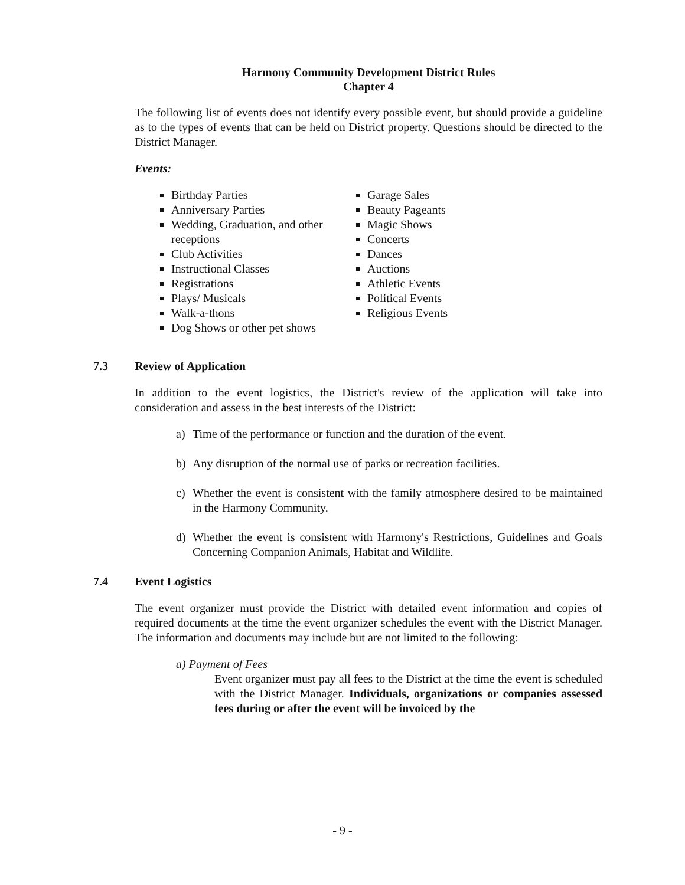Harmony Community Development District Rules
Chapter 4
The following list of events does not identify every possible event, but should provide a guideline as to the types of events that can be held on District property. Questions should be directed to the District Manager.
Events:
Birthday Parties
Anniversary Parties
Wedding, Graduation, and other receptions
Club Activities
Instructional Classes
Registrations
Plays/ Musicals
Walk-a-thons
Dog Shows or other pet shows
Garage Sales
Beauty Pageants
Magic Shows
Concerts
Dances
Auctions
Athletic Events
Political Events
Religious Events
7.3 Review of Application
In addition to the event logistics, the District's review of the application will take into consideration and assess in the best interests of the District:
a) Time of the performance or function and the duration of the event.
b) Any disruption of the normal use of parks or recreation facilities.
c) Whether the event is consistent with the family atmosphere desired to be maintained in the Harmony Community.
d) Whether the event is consistent with Harmony's Restrictions, Guidelines and Goals Concerning Companion Animals, Habitat and Wildlife.
7.4 Event Logistics
The event organizer must provide the District with detailed event information and copies of required documents at the time the event organizer schedules the event with the District Manager. The information and documents may include but are not limited to the following:
a) Payment of Fees
Event organizer must pay all fees to the District at the time the event is scheduled with the District Manager. Individuals, organizations or companies assessed fees during or after the event will be invoiced by the
- 9 -